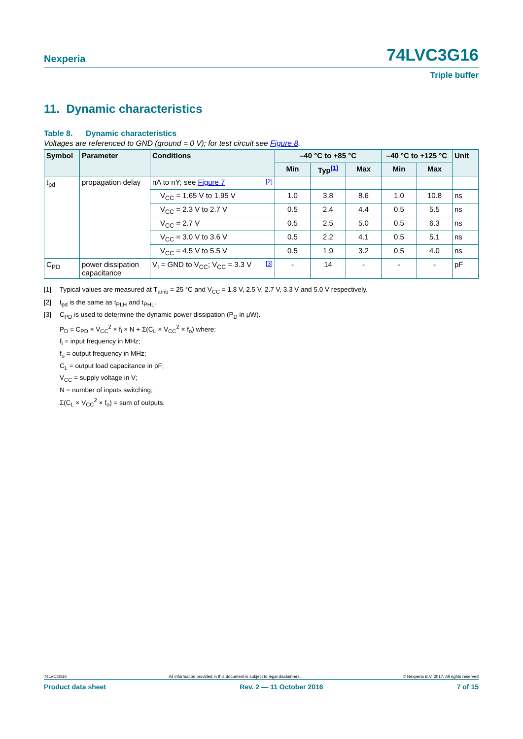Nexperia 74LVC3G16
Triple buffer
11. Dynamic characteristics
Table 8. Dynamic characteristics
Voltages are referenced to GND (ground = 0 V); for test circuit see Figure 8.
| Symbol | Parameter | Conditions | –40 °C to +85 °C | | | –40 °C to +125 °C | | Unit |
| --- | --- | --- | --- | --- | --- | --- | --- | --- |
| | | | Min | Typ<sup>[1]</sup> | Max | Min | Max | |
| t<sub>pd</sub> | propagation delay | nA to nY; see Figure 7 <sup>[2]</sup> | | | | | | |
| | | V<sub>CC</sub> = 1.65 V to 1.95 V | 1.0 | 3.8 | 8.6 | 1.0 | 10.8 | ns |
| | | V<sub>CC</sub> = 2.3 V to 2.7 V | 0.5 | 2.4 | 4.4 | 0.5 | 5.5 | ns |
| | | V<sub>CC</sub> = 2.7 V | 0.5 | 2.5 | 5.0 | 0.5 | 6.3 | ns |
| | | V<sub>CC</sub> = 3.0 V to 3.6 V | 0.5 | 2.2 | 4.1 | 0.5 | 5.1 | ns |
| | | V<sub>CC</sub> = 4.5 V to 5.5 V | 0.5 | 1.9 | 3.2 | 0.5 | 4.0 | ns |
| C<sub>PD</sub> | power dissipation capacitance | V<sub>I</sub> = GND to V<sub>CC</sub>; V<sub>CC</sub> = 3.3 V <sup>[3]</sup> | - | 14 | - | - | - | pF |
[1] Typical values are measured at T<sub>amb</sub> = 25 °C and V<sub>CC</sub> = 1.8 V, 2.5 V, 2.7 V, 3.3 V and 5.0 V respectively.
[2] t<sub>pd</sub> is the same as t<sub>PLH</sub> and t<sub>PHL</sub>.
[3] C<sub>PD</sub> is used to determine the dynamic power dissipation (P<sub>D</sub> in μW).
P<sub>D</sub> = C<sub>PD</sub> × V<sub>CC</sub><sup>2</sup> × f<sub>i</sub> × N + Σ(C<sub>L</sub> × V<sub>CC</sub><sup>2</sup> × f<sub>o</sub>) where:
f<sub>i</sub> = input frequency in MHz;
f<sub>o</sub> = output frequency in MHz;
C<sub>L</sub> = output load capacitance in pF;
V<sub>CC</sub> = supply voltage in V;
N = number of inputs switching;
Σ(C<sub>L</sub> × V<sub>CC</sub><sup>2</sup> × f<sub>o</sub>) = sum of outputs.
74LVC3G16 All information provided in this document is subject to legal disclaimers. © Nexperia B.V. 2017. All rights reserved
Product data sheet Rev. 2 — 11 October 2016 7 of 15